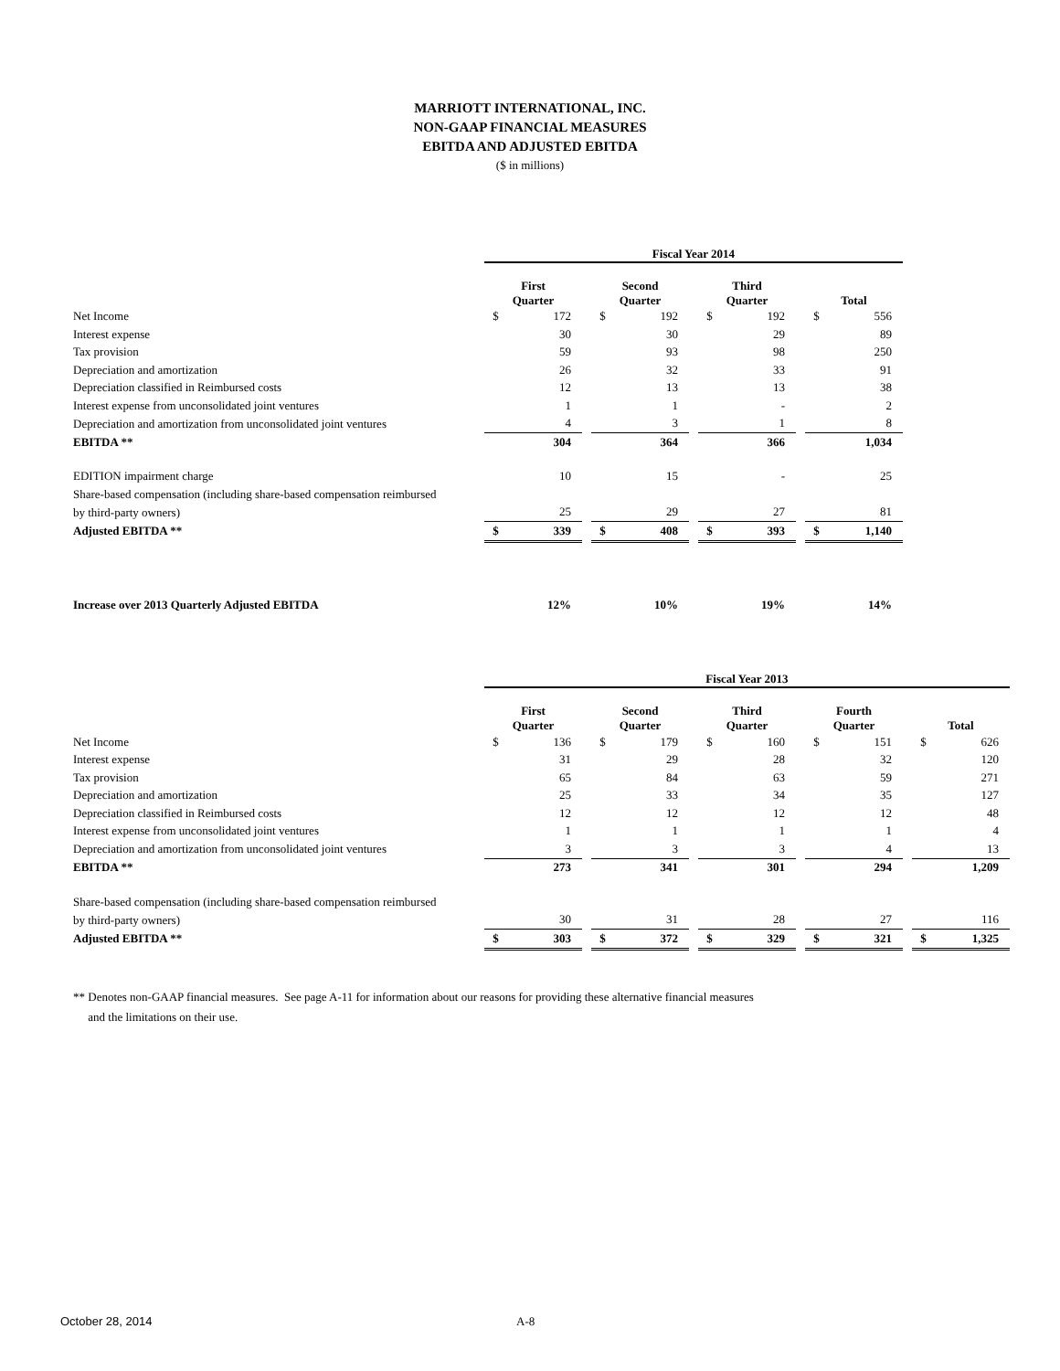MARRIOTT INTERNATIONAL, INC.
NON-GAAP FINANCIAL MEASURES
EBITDA AND ADJUSTED EBITDA
($ in millions)
| | Fiscal Year 2014 | | | | | | | | | | |
| --- | --- | --- | --- | --- | --- | --- | --- | --- | --- | --- | --- |
| | First Quarter | | | Second Quarter | | | Third Quarter | | | Total | |
| Net Income | $ | 172 | | $ | 192 | | $ | 192 | | $ | 556 |
| Interest expense | | 30 | | | 30 | | | 29 | | | 89 |
| Tax provision | | 59 | | | 93 | | | 98 | | | 250 |
| Depreciation and amortization | | 26 | | | 32 | | | 33 | | | 91 |
| Depreciation classified in Reimbursed costs | | 12 | | | 13 | | | 13 | | | 38 |
| Interest expense from unconsolidated joint ventures | | 1 | | | 1 | | | - | | | 2 |
| Depreciation and amortization from unconsolidated joint ventures | | 4 | | | 3 | | | 1 | | | 8 |
| EBITDA ** | | 304 | | | 364 | | | 366 | | | 1,034 |
| EDITION impairment charge | | 10 | | | 15 | | | - | | | 25 |
| Share-based compensation (including share-based compensation reimbursed | | | | | | | | | | | |
| by third-party owners) | | 25 | | | 29 | | | 27 | | | 81 |
| Adjusted EBITDA ** | $ | 339 | | $ | 408 | | $ | 393 | | $ | 1,140 |
| Increase over 2013 Quarterly Adjusted EBITDA | | 12% | | | 10% | | | 19% | | | 14% |
| | Fiscal Year 2013 | | | | | | | | | | | | | |
| --- | --- | --- | --- | --- | --- | --- | --- | --- | --- | --- | --- | --- | --- | --- |
| | First Quarter | | | Second Quarter | | | Third Quarter | | | Fourth Quarter | | | Total | |
| Net Income | $ | 136 | | $ | 179 | | $ | 160 | | $ | 151 | | $ | 626 |
| Interest expense | | 31 | | | 29 | | | 28 | | | 32 | | | 120 |
| Tax provision | | 65 | | | 84 | | | 63 | | | 59 | | | 271 |
| Depreciation and amortization | | 25 | | | 33 | | | 34 | | | 35 | | | 127 |
| Depreciation classified in Reimbursed costs | | 12 | | | 12 | | | 12 | | | 12 | | | 48 |
| Interest expense from unconsolidated joint ventures | | 1 | | | 1 | | | 1 | | | 1 | | | 4 |
| Depreciation and amortization from unconsolidated joint ventures | | 3 | | | 3 | | | 3 | | | 4 | | | 13 |
| EBITDA ** | | 273 | | | 341 | | | 301 | | | 294 | | | 1,209 |
| Share-based compensation (including share-based compensation reimbursed | | | | | | | | | | | | | | |
| by third-party owners) | | 30 | | | 31 | | | 28 | | | 27 | | | 116 |
| Adjusted EBITDA ** | $ | 303 | | $ | 372 | | $ | 329 | | $ | 321 | | $ | 1,325 |
** Denotes non-GAAP financial measures. See page A-11 for information about our reasons for providing these alternative financial measures
and the limitations on their use.
October 28, 2014 A-8